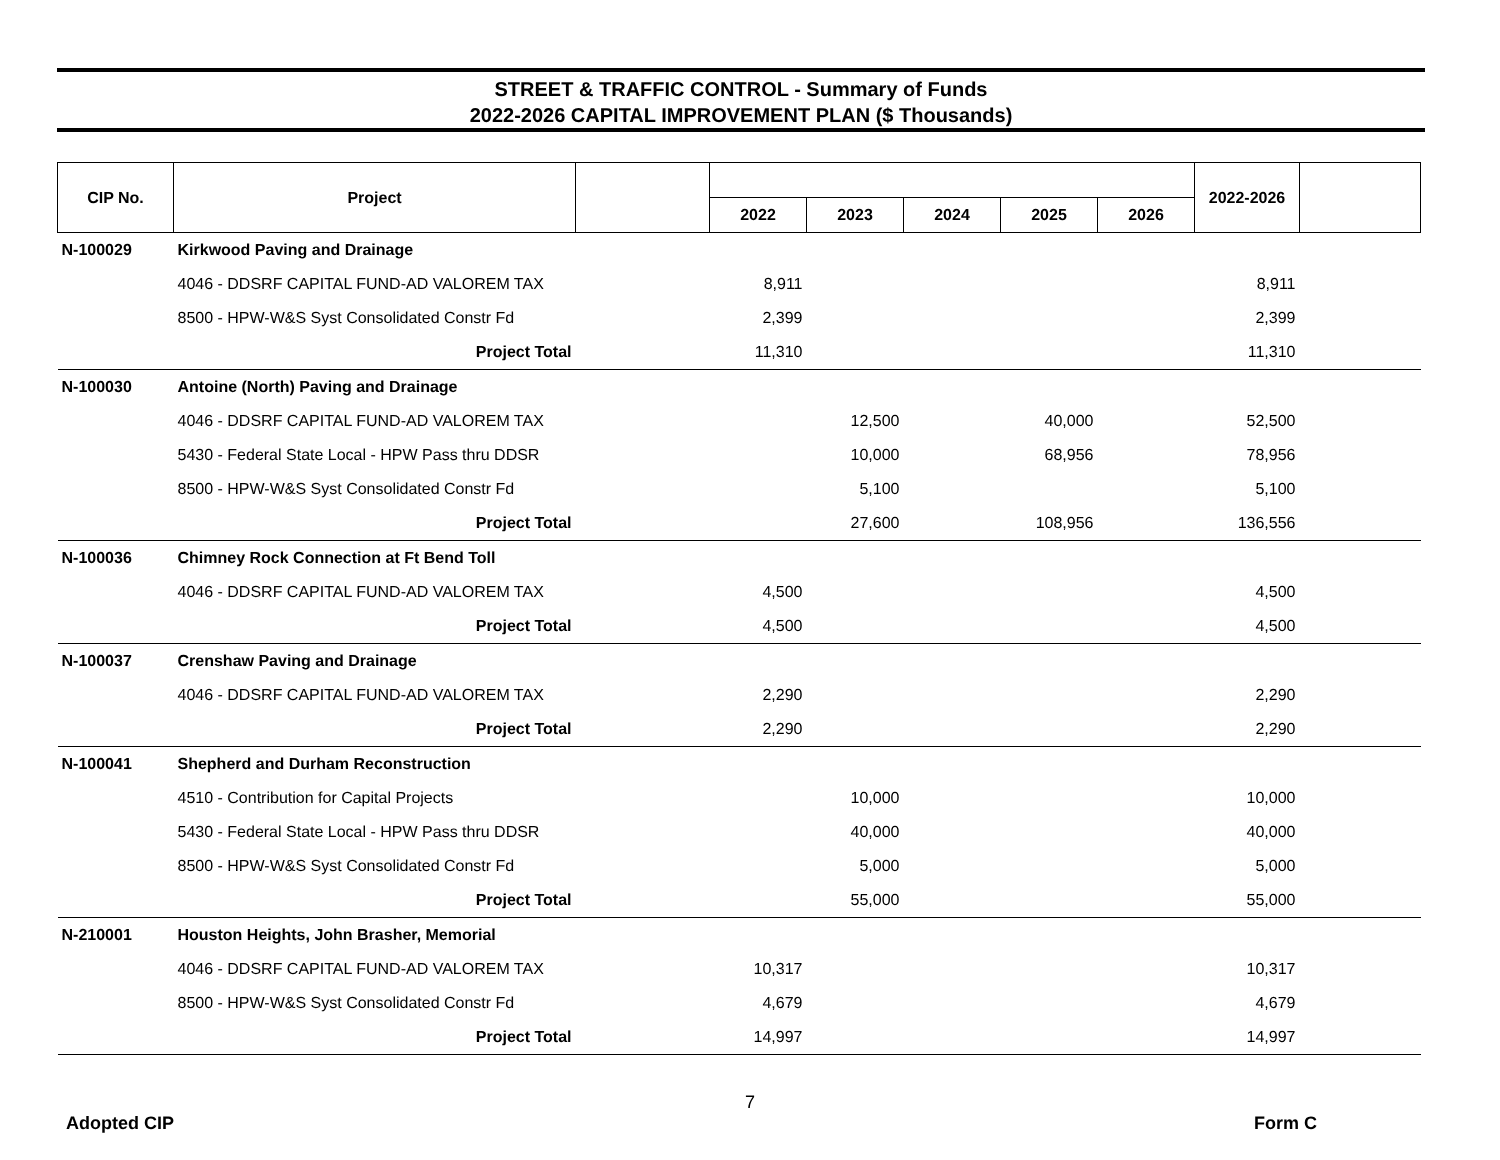STREET & TRAFFIC CONTROL - Summary of Funds
2022-2026 CAPITAL IMPROVEMENT PLAN ($ Thousands)
| CIP No. | Project | | | | | | | 2022-2026 | |
| --- | --- | --- | --- | --- | --- | --- | --- | --- | --- |
| | | | 2022 | 2023 | 2024 | 2025 | 2026 | | |
| N-100029 | Kirkwood Paving and Drainage | | | | | | | | |
| | 4046 - DDSRF CAPITAL FUND-AD VALOREM TAX | | 8,911 | | | | | 8,911 | |
| | 8500 - HPW-W&S Syst Consolidated Constr Fd | | 2,399 | | | | | 2,399 | |
| | Project Total | | 11,310 | | | | | 11,310 | |
| N-100030 | Antoine (North) Paving and Drainage | | | | | | | | |
| | 4046 - DDSRF CAPITAL FUND-AD VALOREM TAX | | | 12,500 | | 40,000 | | 52,500 | |
| | 5430 - Federal State Local - HPW Pass thru DDSR | | | 10,000 | | 68,956 | | 78,956 | |
| | 8500 - HPW-W&S Syst Consolidated Constr Fd | | | 5,100 | | | | 5,100 | |
| | Project Total | | | 27,600 | | 108,956 | | 136,556 | |
| N-100036 | Chimney Rock Connection at Ft Bend Toll | | | | | | | | |
| | 4046 - DDSRF CAPITAL FUND-AD VALOREM TAX | | 4,500 | | | | | 4,500 | |
| | Project Total | | 4,500 | | | | | 4,500 | |
| N-100037 | Crenshaw Paving and Drainage | | | | | | | | |
| | 4046 - DDSRF CAPITAL FUND-AD VALOREM TAX | | 2,290 | | | | | 2,290 | |
| | Project Total | | 2,290 | | | | | 2,290 | |
| N-100041 | Shepherd and Durham Reconstruction | | | | | | | | |
| | 4510 - Contribution for Capital Projects | | | 10,000 | | | | 10,000 | |
| | 5430 - Federal State Local - HPW Pass thru DDSR | | | 40,000 | | | | 40,000 | |
| | 8500 - HPW-W&S Syst Consolidated Constr Fd | | | 5,000 | | | | 5,000 | |
| | Project Total | | | 55,000 | | | | 55,000 | |
| N-210001 | Houston Heights, John Brasher, Memorial | | | | | | | | |
| | 4046 - DDSRF CAPITAL FUND-AD VALOREM TAX | | 10,317 | | | | | 10,317 | |
| | 8500 - HPW-W&S Syst Consolidated Constr Fd | | 4,679 | | | | | 4,679 | |
| | Project Total | | 14,997 | | | | | 14,997 | |
7
Adopted CIP Form C